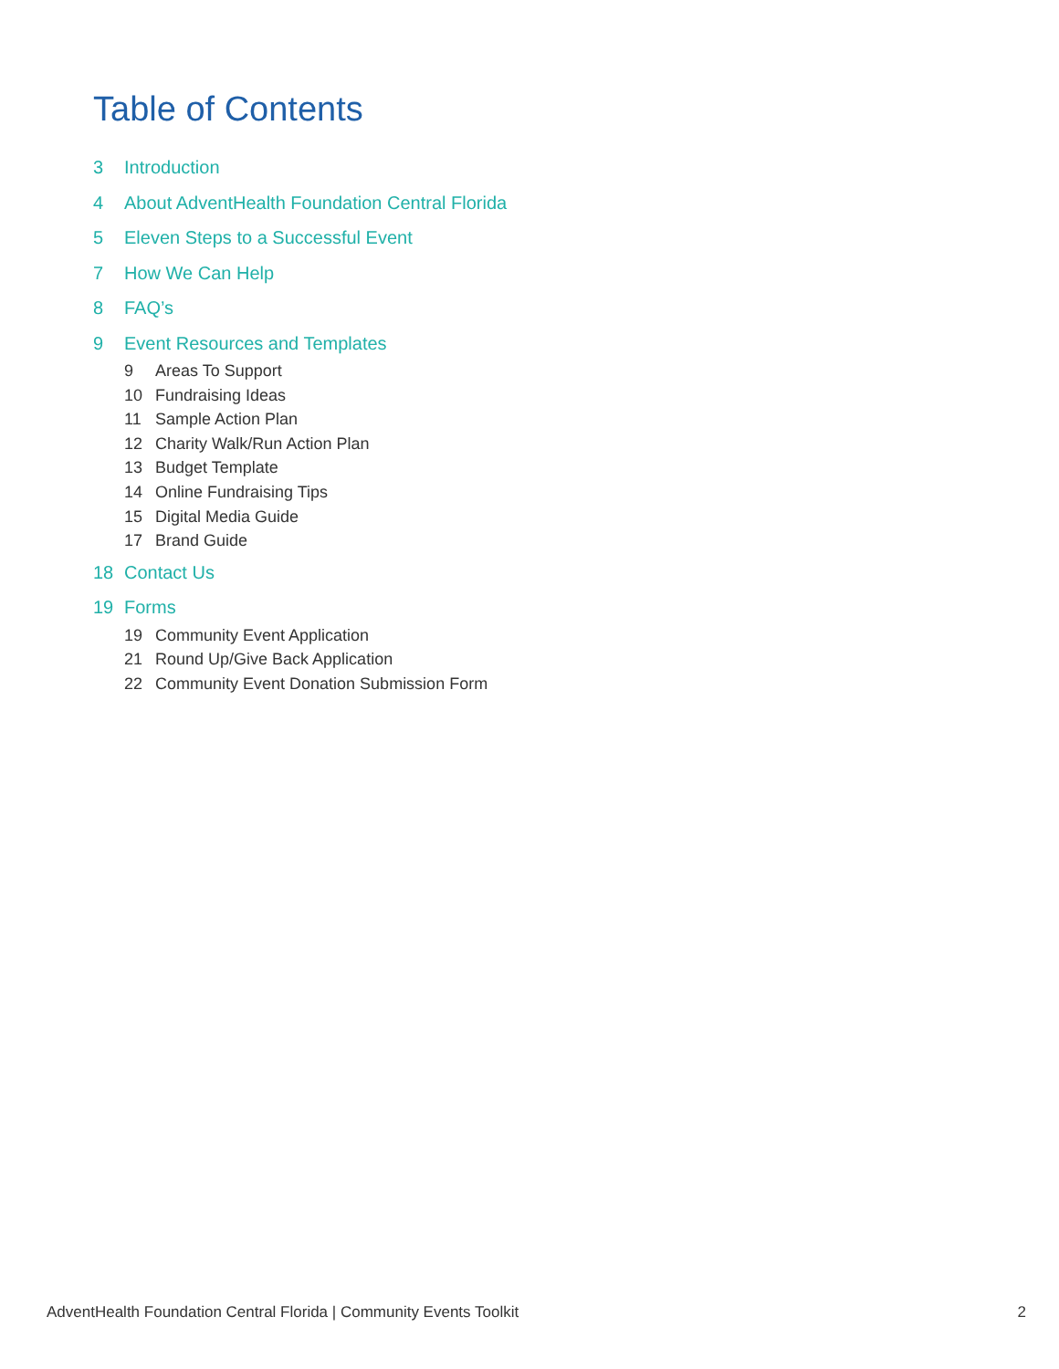Table of Contents
3 Introduction
4 About AdventHealth Foundation Central Florida
5 Eleven Steps to a Successful Event
7 How We Can Help
8 FAQ’s
9 Event Resources and Templates
9 Areas To Support
10 Fundraising Ideas
11 Sample Action Plan
12 Charity Walk/Run Action Plan
13 Budget Template
14 Online Fundraising Tips
15 Digital Media Guide
17 Brand Guide
18 Contact Us
19 Forms
19 Community Event Application
21 Round Up/Give Back Application
22 Community Event Donation Submission Form
AdventHealth Foundation Central Florida | Community Events Toolkit
2